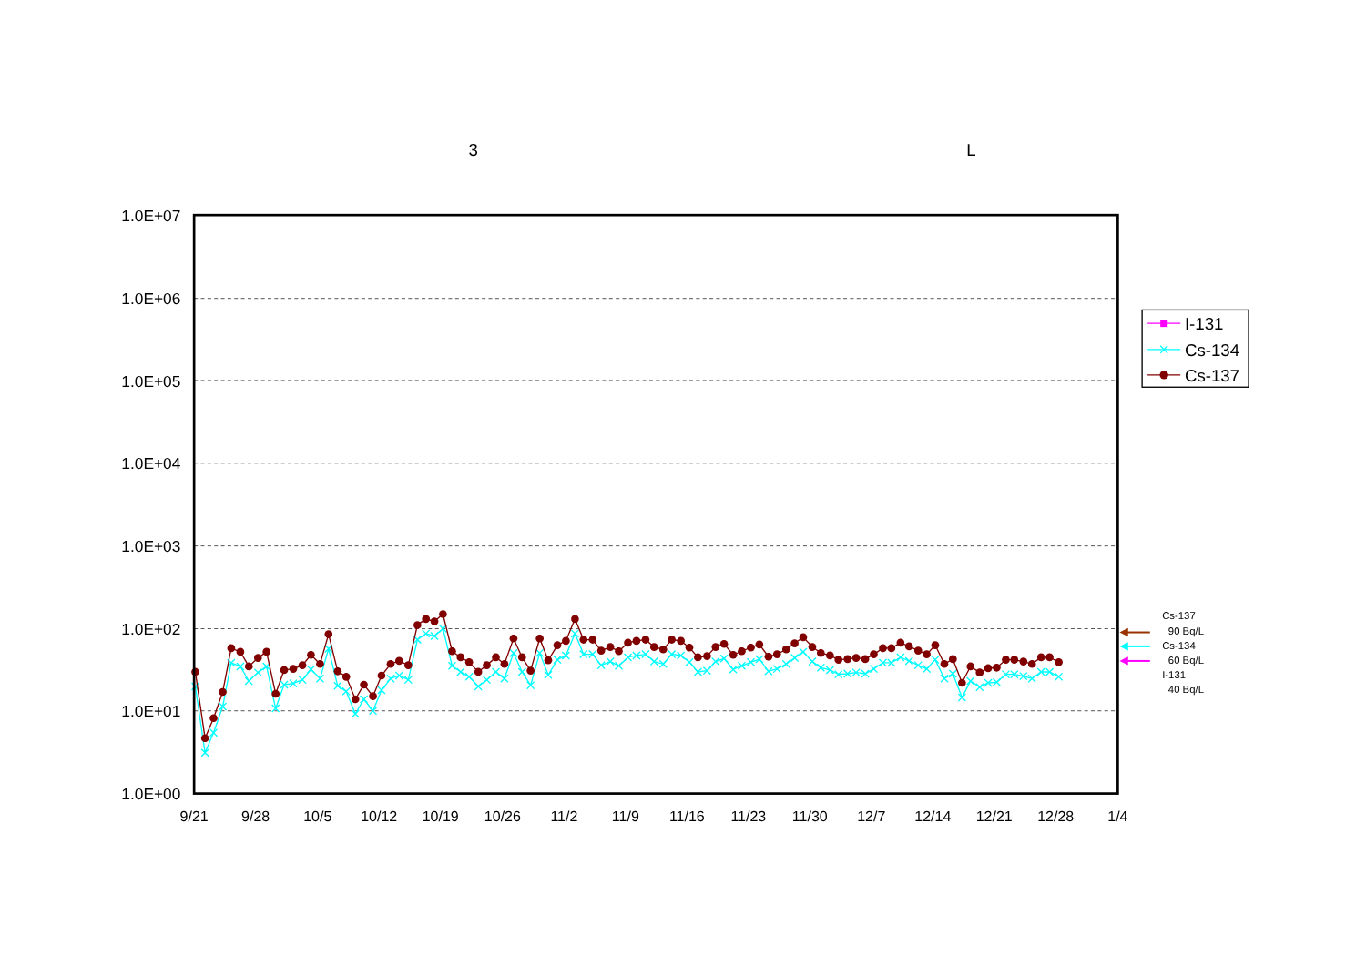3
L
1.0E+07
1.0E+06
1.0E+05
1.0E+04
1.0E+03
1.0E+02
1.0E+01
1.0E+00
9/21
9/28
10/5
10/12
10/19
10/26
11/2
11/9
11/16
11/23
11/30
12/7
12/14
12/21
12/28
1/4
I-131
Cs-134
Cs-137
Cs-137
90 Bq/L
Cs-134
60 Bq/L
I-131
40 Bq/L